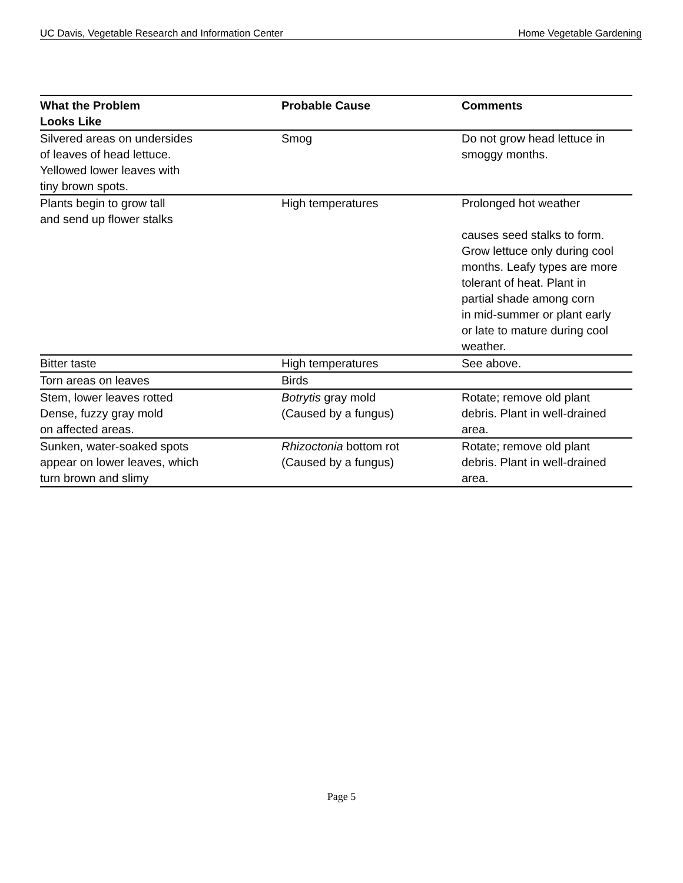UC Davis, Vegetable Research and Information Center Home Vegetable Gardening
| What the Problem Looks Like | Probable Cause | Comments |
| --- | --- | --- |
| Silvered areas on undersides of leaves of head lettuce. Yellowed lower leaves with tiny brown spots. | Smog | Do not grow head lettuce in smoggy months. |
| Plants begin to grow tall and send up flower stalks | High temperatures | Prolonged hot weather causes seed stalks to form. Grow lettuce only during cool months. Leafy types are more tolerant of heat. Plant in partial shade among corn in mid-summer or plant early or late to mature during cool weather. |
| Bitter taste | High temperatures | See above. |
| Torn areas on leaves | Birds | |
| Stem, lower leaves rotted Dense, fuzzy gray mold on affected areas. | Botrytis gray mold (Caused by a fungus) | Rotate; remove old plant debris. Plant in well-drained area. |
| Sunken, water-soaked spots appear on lower leaves, which turn brown and slimy | Rhizoctonia bottom rot (Caused by a fungus) | Rotate; remove old plant debris. Plant in well-drained area. |
Page 5